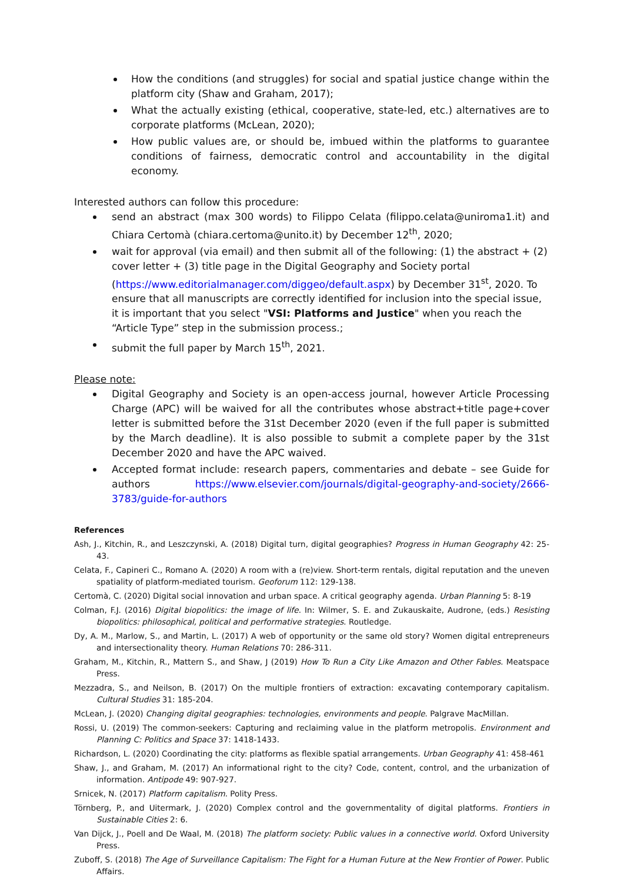How the conditions (and struggles) for social and spatial justice change within the platform city (Shaw and Graham, 2017);
What the actually existing (ethical, cooperative, state-led, etc.) alternatives are to corporate platforms (McLean, 2020);
How public values are, or should be, imbued within the platforms to guarantee conditions of fairness, democratic control and accountability in the digital economy.
Interested authors can follow this procedure:
send an abstract (max 300 words) to Filippo Celata (filippo.celata@uniroma1.it) and Chiara Certomà (chiara.certoma@unito.it) by December 12<sup>th</sup>, 2020;
wait for approval (via email) and then submit all of the following: (1) the abstract + (2) cover letter + (3) title page in the Digital Geography and Society portal (https://www.editorialmanager.com/diggeo/default.aspx) by December 31<sup>st</sup>, 2020. To ensure that all manuscripts are correctly identified for inclusion into the special issue, it is important that you select "VSI: Platforms and Justice" when you reach the “Article Type” step in the submission process.;
submit the full paper by March 15<sup>th</sup>, 2021.
Please note:
Digital Geography and Society is an open-access journal, however Article Processing Charge (APC) will be waived for all the contributes whose abstract+title page+cover letter is submitted before the 31st December 2020 (even if the full paper is submitted by the March deadline). It is also possible to submit a complete paper by the 31st December 2020 and have the APC waived.
Accepted format include: research papers, commentaries and debate – see Guide for authors https://www.elsevier.com/journals/digital-geography-and-society/2666-3783/guide-for-authors
References
Ash, J., Kitchin, R., and Leszczynski, A. (2018) Digital turn, digital geographies? Progress in Human Geography 42: 25-43.
Celata, F., Capineri C., Romano A. (2020) A room with a (re)view. Short-term rentals, digital reputation and the uneven spatiality of platform-mediated tourism. Geoforum 112: 129-138.
Certomà, C. (2020) Digital social innovation and urban space. A critical geography agenda. Urban Planning 5: 8-19
Colman, F.J. (2016) Digital biopolitics: the image of life. In: Wilmer, S. E. and Zukauskaite, Audrone, (eds.) Resisting biopolitics: philosophical, political and performative strategies. Routledge.
Dy, A. M., Marlow, S., and Martin, L. (2017) A web of opportunity or the same old story? Women digital entrepreneurs and intersectionality theory. Human Relations 70: 286-311.
Graham, M., Kitchin, R., Mattern S., and Shaw, J (2019) How To Run a City Like Amazon and Other Fables. Meatspace Press.
Mezzadra, S., and Neilson, B. (2017) On the multiple frontiers of extraction: excavating contemporary capitalism. Cultural Studies 31: 185-204.
McLean, J. (2020) Changing digital geographies: technologies, environments and people. Palgrave MacMillan.
Rossi, U. (2019) The common-seekers: Capturing and reclaiming value in the platform metropolis. Environment and Planning C: Politics and Space 37: 1418-1433.
Richardson, L. (2020) Coordinating the city: platforms as flexible spatial arrangements. Urban Geography 41: 458-461
Shaw, J., and Graham, M. (2017) An informational right to the city? Code, content, control, and the urbanization of information. Antipode 49: 907-927.
Srnicek, N. (2017) Platform capitalism. Polity Press.
Törnberg, P., and Uitermark, J. (2020) Complex control and the governmentality of digital platforms. Frontiers in Sustainable Cities 2: 6.
Van Dijck, J., Poell and De Waal, M. (2018) The platform society: Public values in a connective world. Oxford University Press.
Zuboff, S. (2018) The Age of Surveillance Capitalism: The Fight for a Human Future at the New Frontier of Power. Public Affairs.